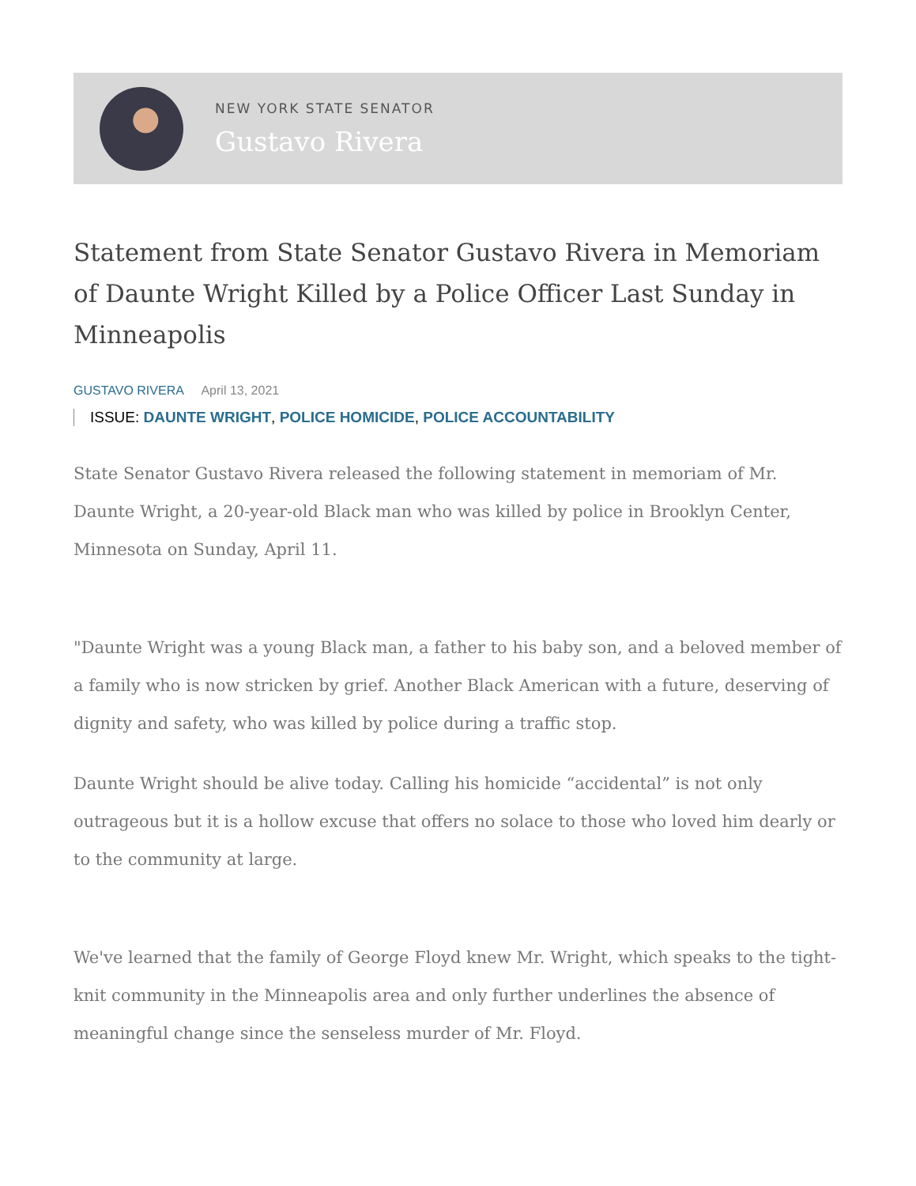NEW YORK STATE SENATOR
Gustavo Rivera
Statement from State Senator Gustavo Rivera in Memoriam of Daunte Wright Killed by a Police Officer Last Sunday in Minneapolis
GUSTAVO RIVERA April 13, 2021
ISSUE: DAUNTE WRIGHT, POLICE HOMICIDE, POLICE ACCOUNTABILITY
State Senator Gustavo Rivera released the following statement in memoriam of Mr. Daunte Wright, a 20-year-old Black man who was killed by police in Brooklyn Center, Minnesota on Sunday, April 11.
"Daunte Wright was a young Black man, a father to his baby son, and a beloved member of a family who is now stricken by grief. Another Black American with a future, deserving of dignity and safety, who was killed by police during a traffic stop.
Daunte Wright should be alive today. Calling his homicide “accidental” is not only outrageous but it is a hollow excuse that offers no solace to those who loved him dearly or to the community at large.
We've learned that the family of George Floyd knew Mr. Wright, which speaks to the tight-knit community in the Minneapolis area and only further underlines the absence of meaningful change since the senseless murder of Mr. Floyd.